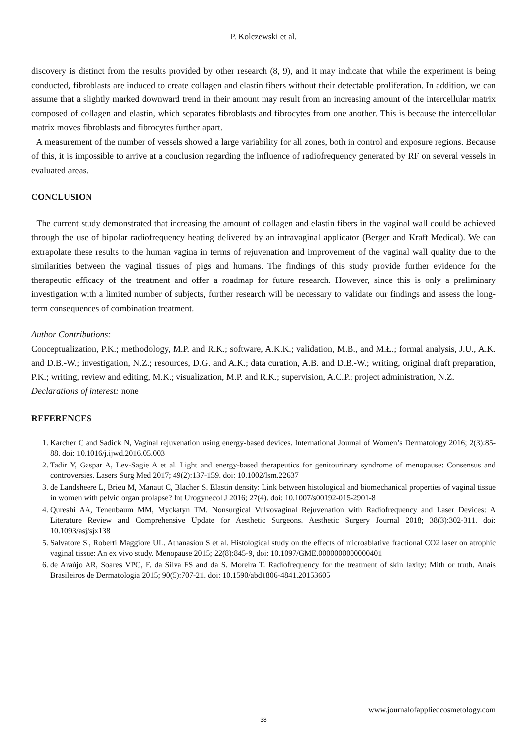P. Kolczewski et al.
discovery is distinct from the results provided by other research (8, 9), and it may indicate that while the experiment is being conducted, fibroblasts are induced to create collagen and elastin fibers without their detectable proliferation. In addition, we can assume that a slightly marked downward trend in their amount may result from an increasing amount of the intercellular matrix composed of collagen and elastin, which separates fibroblasts and fibrocytes from one another. This is because the intercellular matrix moves fibroblasts and fibrocytes further apart.
A measurement of the number of vessels showed a large variability for all zones, both in control and exposure regions. Because of this, it is impossible to arrive at a conclusion regarding the influence of radiofrequency generated by RF on several vessels in evaluated areas.
CONCLUSION
The current study demonstrated that increasing the amount of collagen and elastin fibers in the vaginal wall could be achieved through the use of bipolar radiofrequency heating delivered by an intravaginal applicator (Berger and Kraft Medical). We can extrapolate these results to the human vagina in terms of rejuvenation and improvement of the vaginal wall quality due to the similarities between the vaginal tissues of pigs and humans. The findings of this study provide further evidence for the therapeutic efficacy of the treatment and offer a roadmap for future research. However, since this is only a preliminary investigation with a limited number of subjects, further research will be necessary to validate our findings and assess the long-term consequences of combination treatment.
Author Contributions:
Conceptualization, P.K.; methodology, M.P. and R.K.; software, A.K.K.; validation, M.B., and M.Ł.; formal analysis, J.U., A.K. and D.B.-W.; investigation, N.Z.; resources, D.G. and A.K.; data curation, A.B. and D.B.-W.; writing, original draft preparation, P.K.; writing, review and editing, M.K.; visualization, M.P. and R.K.; supervision, A.C.P.; project administration, N.Z.
Declarations of interest: none
REFERENCES
1. Karcher C and Sadick N, Vaginal rejuvenation using energy-based devices. International Journal of Women’s Dermatology 2016; 2(3):85-88. doi: 10.1016/j.ijwd.2016.05.003
2. Tadir Y, Gaspar A, Lev-Sagie A et al. Light and energy-based therapeutics for genitourinary syndrome of menopause: Consensus and controversies. Lasers Surg Med 2017; 49(2):137-159. doi: 10.1002/lsm.22637
3. de Landsheere L, Brieu M, Manaut C, Blacher S. Elastin density: Link between histological and biomechanical properties of vaginal tissue in women with pelvic organ prolapse? Int Urogynecol J 2016; 27(4). doi: 10.1007/s00192-015-2901-8
4. Qureshi AA, Tenenbaum MM, Myckatyn TM. Nonsurgical Vulvovaginal Rejuvenation with Radiofrequency and Laser Devices: A Literature Review and Comprehensive Update for Aesthetic Surgeons. Aesthetic Surgery Journal 2018; 38(3):302-311. doi: 10.1093/asj/sjx138
5. Salvatore S., Roberti Maggiore UL. Athanasiou S et al. Histological study on the effects of microablative fractional CO2 laser on atrophic vaginal tissue: An ex vivo study. Menopause 2015; 22(8):845-9, doi: 10.1097/GME.0000000000000401
6. de Araújo AR, Soares VPC, F. da Silva FS and da S. Moreira T. Radiofrequency for the treatment of skin laxity: Mith or truth. Anais Brasileiros de Dermatologia 2015; 90(5):707-21. doi: 10.1590/abd1806-4841.20153605
www.journalofappliedcosmetology.com
38